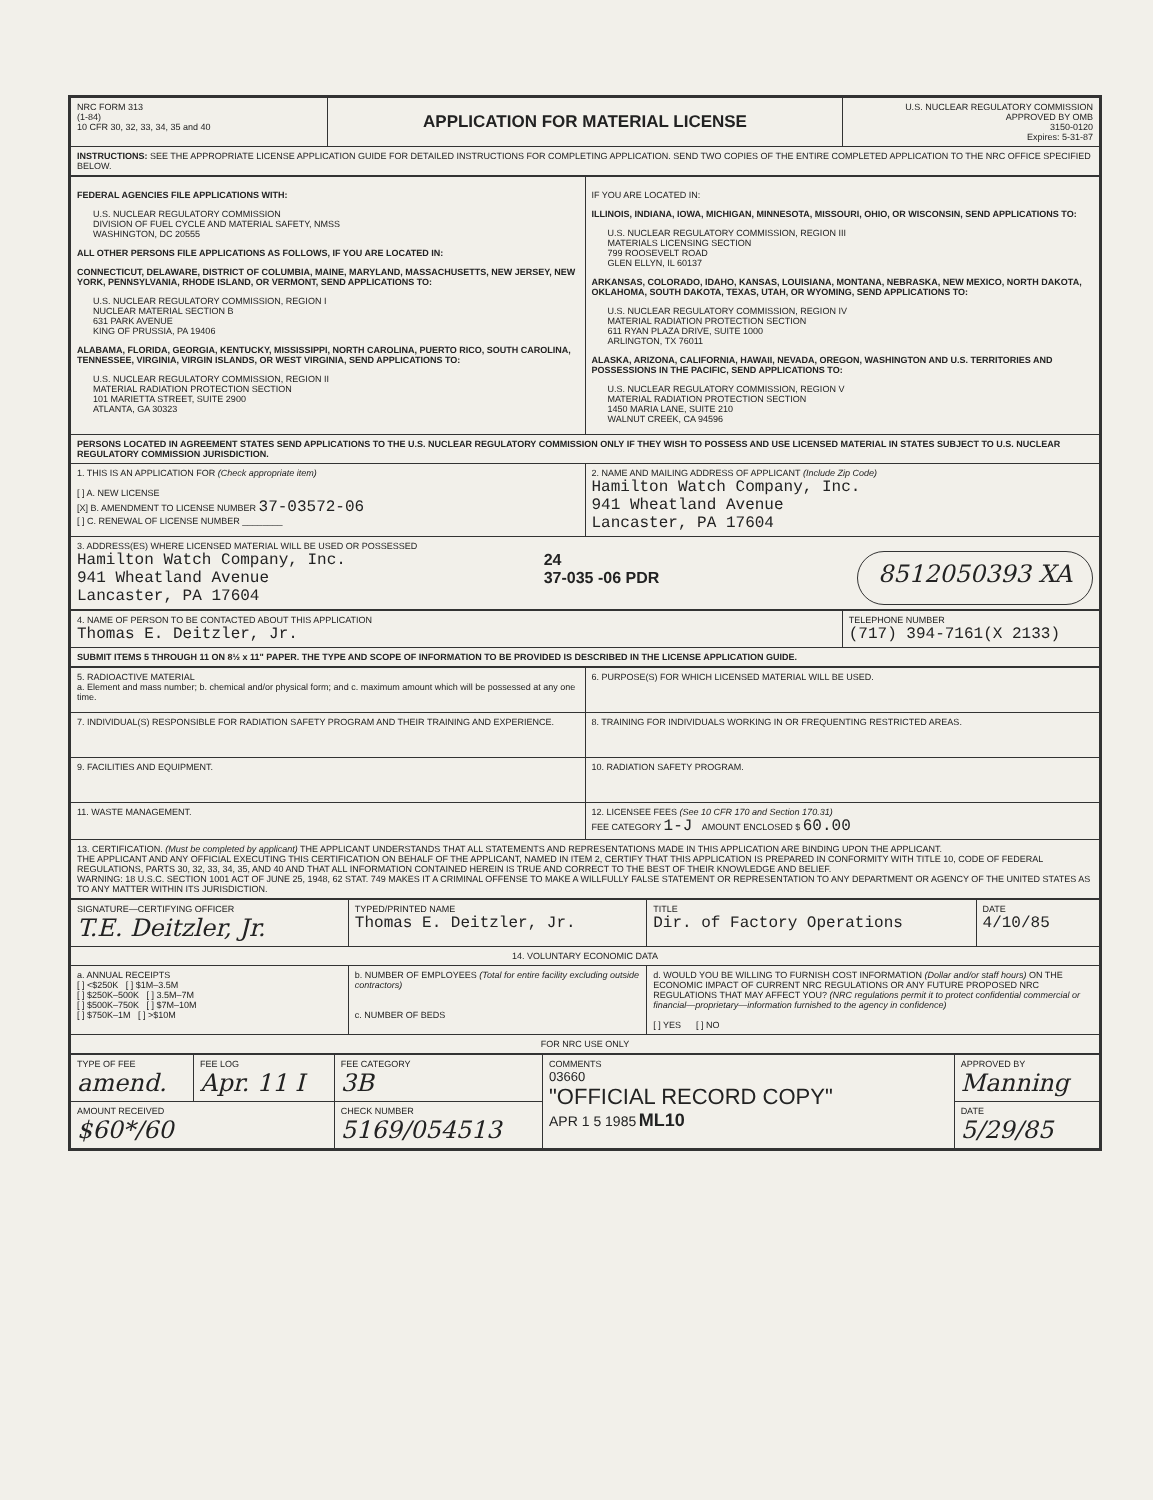| NRC FORM 313 (1-84) 10 CFR 30, 32, 33, 34, 35 and 40 | APPLICATION FOR MATERIAL LICENSE | U.S. NUCLEAR REGULATORY COMMISSION APPROVED BY OMB 3150-0120 Expires: 5-31-87 |
| INSTRUCTIONS: SEE THE APPROPRIATE LICENSE APPLICATION GUIDE FOR DETAILED INSTRUCTIONS FOR COMPLETING APPLICATION. SEND TWO COPIES OF THE ENTIRE COMPLETED APPLICATION TO THE NRC OFFICE SPECIFIED BELOW. | | |
| FEDERAL AGENCIES FILE APPLICATIONS WITH: U.S. NUCLEAR REGULATORY COMMISSION DIVISION OF FUEL CYCLE AND MATERIAL SAFETY, NMSS WASHINGTON, DC 20555 ALL OTHER PERSONS FILE APPLICATIONS AS FOLLOWS, IF YOU ARE LOCATED IN: CONNECTICUT, DELAWARE, DISTRICT OF COLUMBIA, MAINE, MARYLAND, MASSACHUSETTS, NEW JERSEY, NEW YORK, PENNSYLVANIA, RHODE ISLAND, OR VERMONT, SEND APPLICATIONS TO: U.S. NUCLEAR REGULATORY COMMISSION, REGION I NUCLEAR MATERIAL SECTION B 631 PARK AVENUE KING OF PRUSSIA, PA 19406 ALABAMA, FLORIDA, GEORGIA, KENTUCKY, MISSISSIPPI, NORTH CAROLINA, PUERTO RICO, SOUTH CAROLINA, TENNESSEE, VIRGINIA, VIRGIN ISLANDS, OR WEST VIRGINIA, SEND APPLICATIONS TO: U.S. NUCLEAR REGULATORY COMMISSION, REGION II MATERIAL RADIATION PROTECTION SECTION 101 MARIETTA STREET, SUITE 2900 ATLANTA, GA 30323 | IF YOU ARE LOCATED IN: ILLINOIS, INDIANA, IOWA, MICHIGAN, MINNESOTA, MISSOURI, OHIO, OR WISCONSIN, SEND APPLICATIONS TO: U.S. NUCLEAR REGULATORY COMMISSION, REGION III MATERIALS LICENSING SECTION 799 ROOSEVELT ROAD GLEN ELLYN, IL 60137 ARKANSAS, COLORADO, IDAHO, KANSAS, LOUISIANA, MONTANA, NEBRASKA, NEW MEXICO, NORTH DAKOTA, OKLAHOMA, SOUTH DAKOTA, TEXAS, UTAH, OR WYOMING, SEND APPLICATIONS TO: U.S. NUCLEAR REGULATORY COMMISSION, REGION IV MATERIAL RADIATION PROTECTION SECTION 611 RYAN PLAZA DRIVE, SUITE 1000 ARLINGTON, TX 76011 ALASKA, ARIZONA, CALIFORNIA, HAWAII, NEVADA, OREGON, WASHINGTON AND U.S. TERRITORIES AND POSSESSIONS IN THE PACIFIC, SEND APPLICATIONS TO: U.S. NUCLEAR REGULATORY COMMISSION, REGION V MATERIAL RADIATION PROTECTION SECTION 1450 MARIA LANE, SUITE 210 WALNUT CREEK, CA 94596 |
| PERSONS LOCATED IN AGREEMENT STATES SEND APPLICATIONS TO THE U.S. NUCLEAR REGULATORY COMMISSION ONLY IF THEY WISH TO POSSESS AND USE LICENSED MATERIAL IN STATES SUBJECT TO U.S. NUCLEAR REGULATORY COMMISSION JURISDICTION. | |
| 1. THIS IS AN APPLICATION FOR (Check appropriate item) [ ] A. NEW LICENSE [X] B. AMENDMENT TO LICENSE NUMBER 37-03572-06 [ ] C. RENEWAL OF LICENSE NUMBER ________ | 2. NAME AND MAILING ADDRESS OF APPLICANT (Include Zip Code) Hamilton Watch Company, Inc. 941 Wheatland Avenue Lancaster, PA 17604 |
| 3. ADDRESS(ES) WHERE LICENSED MATERIAL WILL BE USED OR POSSESSED Hamilton Watch Company, Inc. 941 Wheatland Avenue Lancaster, PA 17604 24 37-035 -06 PDR 8512050393 XA | |
| 4. NAME OF PERSON TO BE CONTACTED ABOUT THIS APPLICATION Thomas E. Deitzler, Jr. | TELEPHONE NUMBER (717) 394-7161(X 2133) |
| SUBMIT ITEMS 5 THROUGH 11 ON 8½ x 11" PAPER. THE TYPE AND SCOPE OF INFORMATION TO BE PROVIDED IS DESCRIBED IN THE LICENSE APPLICATION GUIDE. | |
| 5. RADIOACTIVE MATERIAL a. Element and mass number; b. chemical and/or physical form; and c. maximum amount which will be possessed at any one time. | 6. PURPOSE(S) FOR WHICH LICENSED MATERIAL WILL BE USED. |
| 7. INDIVIDUAL(S) RESPONSIBLE FOR RADIATION SAFETY PROGRAM AND THEIR TRAINING AND EXPERIENCE. | 8. TRAINING FOR INDIVIDUALS WORKING IN OR FREQUENTING RESTRICTED AREAS. |
| 9. FACILITIES AND EQUIPMENT. | 10. RADIATION SAFETY PROGRAM. |
| 11. WASTE MANAGEMENT. | 12. LICENSEE FEES (See 10 CFR 170 and Section 170.31) FEE CATEGORY 1-J AMOUNT ENCLOSED $ 60.00 |
| 13. CERTIFICATION. (Must be completed by applicant) THE APPLICANT UNDERSTANDS THAT ALL STATEMENTS AND REPRESENTATIONS MADE IN THIS APPLICATION ARE BINDING UPON THE APPLICANT. THE APPLICANT AND ANY OFFICIAL EXECUTING THIS CERTIFICATION ON BEHALF OF THE APPLICANT, NAMED IN ITEM 2, CERTIFY THAT THIS APPLICATION IS PREPARED IN CONFORMITY WITH TITLE 10, CODE OF FEDERAL REGULATIONS, PARTS 30, 32, 33, 34, 35, AND 40 AND THAT ALL INFORMATION CONTAINED HEREIN IS TRUE AND CORRECT TO THE BEST OF THEIR KNOWLEDGE AND BELIEF. WARNING: 18 U.S.C. SECTION 1001 ACT OF JUNE 25, 1948, 62 STAT. 749 MAKES IT A CRIMINAL OFFENSE TO MAKE A WILLFULLY FALSE STATEMENT OR REPRESENTATION TO ANY DEPARTMENT OR AGENCY OF THE UNITED STATES AS TO ANY MATTER WITHIN ITS JURISDICTION. | |
| SIGNATURE—CERTIFYING OFFICER T.E. Deitzler, Jr. | TYPED/PRINTED NAME Thomas E. Deitzler, Jr. | TITLE Dir. of Factory Operations | DATE 4/10/85 |
| 14. VOLUNTARY ECONOMIC DATA | | | |
| a. ANNUAL RECEIPTS [ ] <$250K [ ] $1M–3.5M [ ] $250K–500K [ ] 3.5M–7M [ ] $500K–750K [ ] $7M–10M [ ] $750K–1M [ ] >$10M | b. NUMBER OF EMPLOYEES (Total for entire facility excluding outside contractors) c. NUMBER OF BEDS | d. WOULD YOU BE WILLING TO FURNISH COST INFORMATION (Dollar and/or staff hours) ON THE ECONOMIC IMPACT OF CURRENT NRC REGULATIONS OR ANY FUTURE PROPOSED NRC REGULATIONS THAT MAY AFFECT YOU? (NRC regulations permit it to protect confidential commercial or financial—proprietary—information furnished to the agency in confidence) [ ] YES [ ] NO | |
| FOR NRC USE ONLY | | | |
| TYPE OF FEE amend. | FEE LOG Apr. 11 I | FEE CATEGORY 3B | COMMENTS 03660 "OFFICIAL RECORD COPY" APR 1 5 1985 ML10 | APPROVED BY Manning |
| AMOUNT RECEIVED $60*/60 | | CHECK NUMBER 5169/054513 | | DATE 5/29/85 |